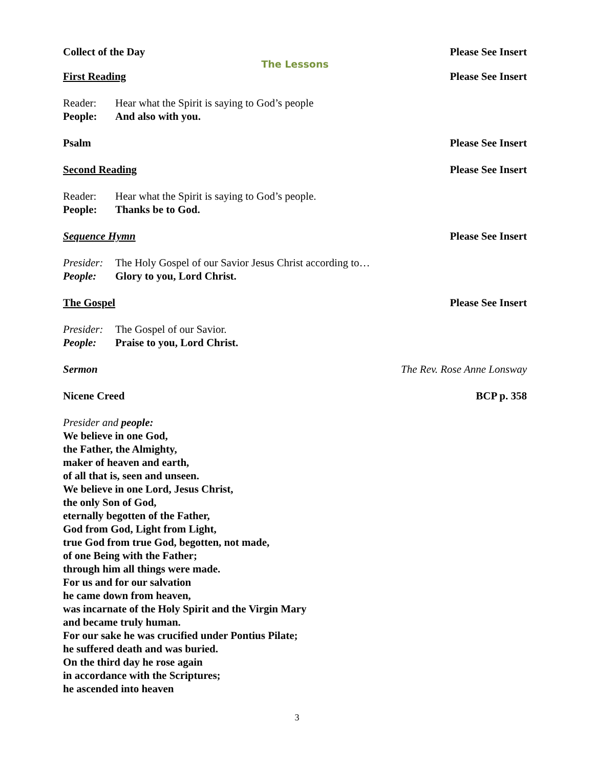Collect of the Day Please See Insert
The Lessons
First Reading Please See Insert
Reader: Hear what the Spirit is saying to God’s people
People: And also with you.
Psalm Please See Insert
Second Reading Please See Insert
Reader: Hear what the Spirit is saying to God’s people.
People: Thanks be to God.
Sequence Hymn Please See Insert
Presider: The Holy Gospel of our Savior Jesus Christ according to…
People: Glory to you, Lord Christ.
The Gospel Please See Insert
Presider: The Gospel of our Savior.
People: Praise to you, Lord Christ.
Sermon The Rev. Rose Anne Lonsway
Nicene Creed BCP p. 358
Presider and people:
We believe in one God,
the Father, the Almighty,
maker of heaven and earth,
of all that is, seen and unseen.
We believe in one Lord, Jesus Christ,
the only Son of God,
eternally begotten of the Father,
God from God, Light from Light,
true God from true God, begotten, not made,
of one Being with the Father;
through him all things were made.
For us and for our salvation
he came down from heaven,
was incarnate of the Holy Spirit and the Virgin Mary
and became truly human.
For our sake he was crucified under Pontius Pilate;
he suffered death and was buried.
On the third day he rose again
in accordance with the Scriptures;
he ascended into heaven
3